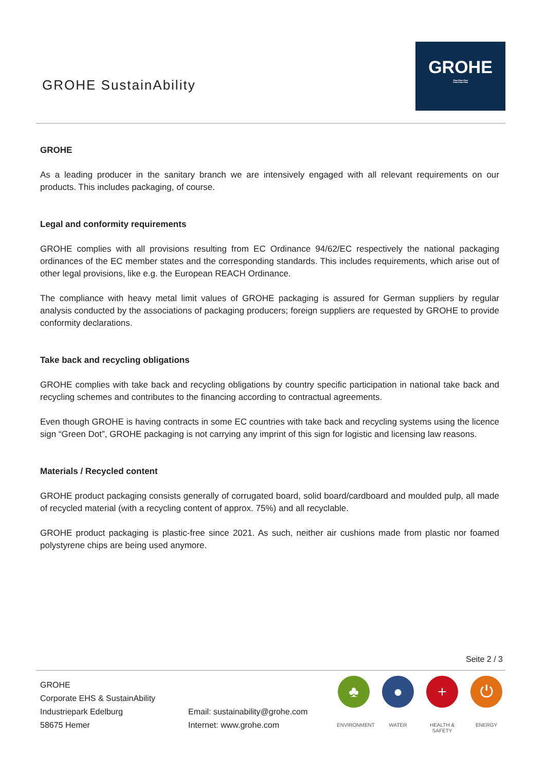GROHE SustainAbility
GROHE
≈≈≈
GROHE
As a leading producer in the sanitary branch we are intensively engaged with all relevant requirements on our products. This includes packaging, of course.
Legal and conformity requirements
GROHE complies with all provisions resulting from EC Ordinance 94/62/EC respectively the national packaging ordinances of the EC member states and the corresponding standards. This includes requirements, which arise out of other legal provisions, like e.g. the European REACH Ordinance.
The compliance with heavy metal limit values of GROHE packaging is assured for German suppliers by regular analysis conducted by the associations of packaging producers; foreign suppliers are requested by GROHE to provide conformity declarations.
Take back and recycling obligations
GROHE complies with take back and recycling obligations by country specific participation in national take back and recycling schemes and contributes to the financing according to contractual agreements.
Even though GROHE is having contracts in some EC countries with take back and recycling systems using the licence sign “Green Dot”, GROHE packaging is not carrying any imprint of this sign for logistic and licensing law reasons.
Materials / Recycled content
GROHE product packaging consists generally of corrugated board, solid board/cardboard and moulded pulp, all made of recycled material (with a recycling content of approx. 75%) and all recyclable.
GROHE product packaging is plastic-free since 2021. As such, neither air cushions made from plastic nor foamed polystyrene chips are being used anymore.
Seite 2 / 3
GROHE
Corporate EHS & SustainAbility
Industriepark Edelburg
58675 Hemer
Email: sustainability@grohe.com
Internet: www.grohe.com
♣
ENVIRONMENT
●
WATER
+
HEALTH & SAFETY
⏻
ENERGY